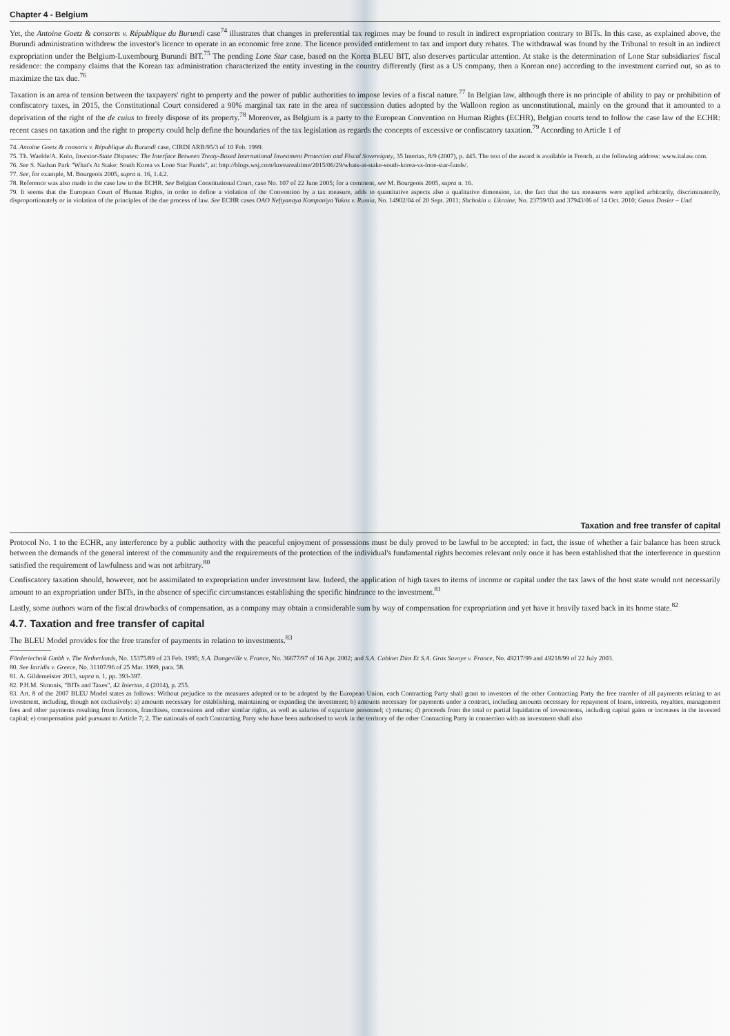Chapter 4 - Belgium
Yet, the Antoine Goetz & consorts v. République du Burundi case<sup>74</sup> illustrates that changes in preferential tax regimes may be found to result in indirect expropriation contrary to BITs. In this case, as explained above, the Burundi administration withdrew the investor's licence to operate in an economic free zone. The licence provided entitlement to tax and import duty rebates. The withdrawal was found by the Tribunal to result in an indirect expropriation under the Belgium-Luxembourg Burundi BIT.<sup>75</sup> The pending Lone Star case, based on the Korea BLEU BIT, also deserves particular attention. At stake is the determination of Lone Star subsidiaries' fiscal residence: the company claims that the Korean tax administration characterized the entity investing in the country differently (first as a US company, then a Korean one) according to the investment carried out, so as to maximize the tax due.<sup>76</sup>
Taxation is an area of tension between the taxpayers' right to property and the power of public authorities to impose levies of a fiscal nature.<sup>77</sup> In Belgian law, although there is no principle of ability to pay or prohibition of confiscatory taxes, in 2015, the Constitutional Court considered a 90% marginal tax rate in the area of succession duties adopted by the Walloon region as unconstitutional, mainly on the ground that it amounted to a deprivation of the right of the de cuius to freely dispose of its property.<sup>78</sup> Moreover, as Belgium is a party to the European Convention on Human Rights (ECHR), Belgian courts tend to follow the case law of the ECHR: recent cases on taxation and the right to property could help define the boundaries of the tax legislation as regards the concepts of excessive or confiscatory taxation.<sup>79</sup> According to Article 1 of
74. Antoine Goetz & consorts v. République du Burundi case, CIRDI ARB/95/3 of 10 Feb. 1999.
75. Th. Waelde/A. Kolo, Investor-State Disputes: The Interface Between Treaty-Based International Investment Protection and Fiscal Sovereignty, 35 Intertax, 8/9 (2007), p. 445. The text of the award is available in French, at the following address: www.italaw.com.
76. See S. Nathan Park "What's At Stake: South Korea vs Lone Star Funds", at: http://blogs.wsj.com/korearealtime/2015/06/29/whats-at-stake-south-korea-vs-lone-star-funds/.
77. See, for example, M. Bourgeois 2005, supra n. 16, 1.4.2.
78. Reference was also made in the case law to the ECHR. See Belgian Constitutional Court, case No. 107 of 22 June 2005; for a comment, see M. Bourgeois 2005, supra n. 16.
79. It seems that the European Court of Human Rights, in order to define a violation of the Convention by a tax measure, adds to quantitative aspects also a qualitative dimension, i.e. the fact that the tax measures were applied arbitrarily, discriminatorily, disproportionately or in violation of the principles of the due process of law. See ECHR cases OAO Neftyanaya Kompaniya Yukos v. Russia, No. 14902/04 of 20 Sept. 2011; Shchokin v. Ukraine, No. 23759/03 and 37943/06 of 14 Oct. 2010; Gasus Dosier – Und
Taxation and free transfer of capital
Protocol No. 1 to the ECHR, any interference by a public authority with the peaceful enjoyment of possessions must be duly proved to be lawful to be accepted: in fact, the issue of whether a fair balance has been struck between the demands of the general interest of the community and the requirements of the protection of the individual's fundamental rights becomes relevant only once it has been established that the interference in question satisfied the requirement of lawfulness and was not arbitrary.<sup>80</sup>
Confiscatory taxation should, however, not be assimilated to expropriation under investment law. Indeed, the application of high taxes to items of income or capital under the tax laws of the host state would not necessarily amount to an expropriation under BITs, in the absence of specific circumstances establishing the specific hindrance to the investment.<sup>81</sup>
Lastly, some authors warn of the fiscal drawbacks of compensation, as a company may obtain a considerable sum by way of compensation for expropriation and yet have it heavily taxed back in its home state.<sup>82</sup>
4.7. Taxation and free transfer of capital
The BLEU Model provides for the free transfer of payments in relation to investments.<sup>83</sup>
Förderiechnik Gmbh v. The Netherlands, No. 15375/89 of 23 Feb. 1995; S.A. Dangeville v. France, No. 36677/97 of 16 Apr. 2002; and S.A. Cabinet Diot Et S.A. Gras Savoye v. France, No. 49217/99 and 49218/99 of 22 July 2003.
80. See Iatridis v. Greece, No. 31107/96 of 25 Mar. 1999, para. 58.
81. A. Gildemeister 2013, supra n. 1, pp. 393-397.
82. P.H.M. Simonis, "BITs and Taxes", 42 Intertax, 4 (2014), p. 255.
83. Art. 8 of the 2007 BLEU Model states as follows: Without prejudice to the measures adopted or to be adopted by the European Union, each Contracting Party shall grant to investors of the other Contracting Party the free transfer of all payments relating to an investment, including, though not exclusively: a) amounts necessary for establishing, maintaining or expanding the investment; b) amounts necessary for payments under a contract, including amounts necessary for repayment of loans, interests, royalties, management fees and other payments resulting from licences, franchises, concessions and other similar rights, as well as salaries of expatriate personnel; c) returns; d) proceeds from the total or partial liquidation of investments, including capital gains or increases in the invested capital; e) compensation paid pursuant to Article 7; 2. The nationals of each Contracting Party who have been authorised to work in the territory of the other Contracting Party in connection with an investment shall also